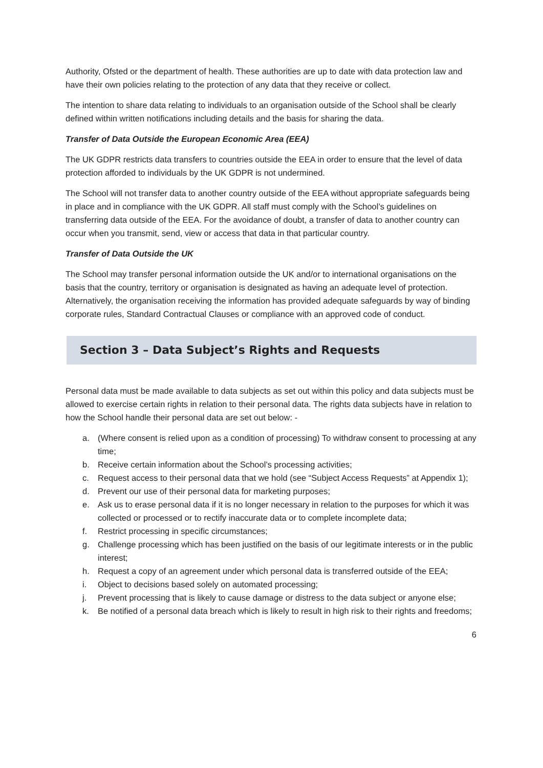Authority, Ofsted or the department of health. These authorities are up to date with data protection law and have their own policies relating to the protection of any data that they receive or collect.
The intention to share data relating to individuals to an organisation outside of the School shall be clearly defined within written notifications including details and the basis for sharing the data.
Transfer of Data Outside the European Economic Area (EEA)
The UK GDPR restricts data transfers to countries outside the EEA in order to ensure that the level of data protection afforded to individuals by the UK GDPR is not undermined.
The School will not transfer data to another country outside of the EEA without appropriate safeguards being in place and in compliance with the UK GDPR. All staff must comply with the School’s guidelines on transferring data outside of the EEA. For the avoidance of doubt, a transfer of data to another country can occur when you transmit, send, view or access that data in that particular country.
Transfer of Data Outside the UK
The School may transfer personal information outside the UK and/or to international organisations on the basis that the country, territory or organisation is designated as having an adequate level of protection. Alternatively, the organisation receiving the information has provided adequate safeguards by way of binding corporate rules, Standard Contractual Clauses or compliance with an approved code of conduct.
Section 3 – Data Subject’s Rights and Requests
Personal data must be made available to data subjects as set out within this policy and data subjects must be allowed to exercise certain rights in relation to their personal data. The rights data subjects have in relation to how the School handle their personal data are set out below: -
a. (Where consent is relied upon as a condition of processing) To withdraw consent to processing at any time;
b. Receive certain information about the School’s processing activities;
c. Request access to their personal data that we hold (see “Subject Access Requests” at Appendix 1);
d. Prevent our use of their personal data for marketing purposes;
e. Ask us to erase personal data if it is no longer necessary in relation to the purposes for which it was collected or processed or to rectify inaccurate data or to complete incomplete data;
f. Restrict processing in specific circumstances;
g. Challenge processing which has been justified on the basis of our legitimate interests or in the public interest;
h. Request a copy of an agreement under which personal data is transferred outside of the EEA;
i. Object to decisions based solely on automated processing;
j. Prevent processing that is likely to cause damage or distress to the data subject or anyone else;
k. Be notified of a personal data breach which is likely to result in high risk to their rights and freedoms;
6